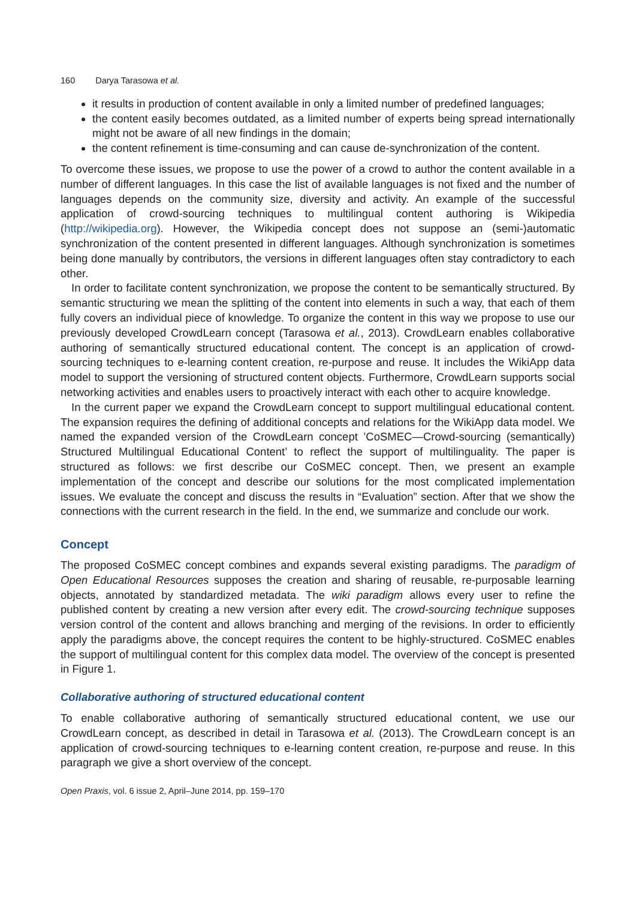160 Darya Tarasowa et al.
it results in production of content available in only a limited number of predefined languages;
the content easily becomes outdated, as a limited number of experts being spread internationally might not be aware of all new findings in the domain;
the content refinement is time-consuming and can cause de-synchronization of the content.
To overcome these issues, we propose to use the power of a crowd to author the content available in a number of different languages. In this case the list of available languages is not fixed and the number of languages depends on the community size, diversity and activity. An example of the successful application of crowd-sourcing techniques to multilingual content authoring is Wikipedia (http://wikipedia.org). However, the Wikipedia concept does not suppose an (semi-)automatic synchronization of the content presented in different languages. Although synchronization is sometimes being done manually by contributors, the versions in different languages often stay contradictory to each other.
In order to facilitate content synchronization, we propose the content to be semantically structured. By semantic structuring we mean the splitting of the content into elements in such a way, that each of them fully covers an individual piece of knowledge. To organize the content in this way we propose to use our previously developed CrowdLearn concept (Tarasowa et al., 2013). CrowdLearn enables collaborative authoring of semantically structured educational content. The concept is an application of crowd-sourcing techniques to e-learning content creation, re-purpose and reuse. It includes the WikiApp data model to support the versioning of structured content objects. Furthermore, CrowdLearn supports social networking activities and enables users to proactively interact with each other to acquire knowledge.
In the current paper we expand the CrowdLearn concept to support multilingual educational content. The expansion requires the defining of additional concepts and relations for the WikiApp data model. We named the expanded version of the CrowdLearn concept ’CoSMEC—Crowd-sourcing (semantically) Structured Multilingual Educational Content’ to reflect the support of multilinguality. The paper is structured as follows: we first describe our CoSMEC concept. Then, we present an example implementation of the concept and describe our solutions for the most complicated implementation issues. We evaluate the concept and discuss the results in “Evaluation” section. After that we show the connections with the current research in the field. In the end, we summarize and conclude our work.
Concept
The proposed CoSMEC concept combines and expands several existing paradigms. The paradigm of Open Educational Resources supposes the creation and sharing of reusable, re-purposable learning objects, annotated by standardized metadata. The wiki paradigm allows every user to refine the published content by creating a new version after every edit. The crowd-sourcing technique supposes version control of the content and allows branching and merging of the revisions. In order to efficiently apply the paradigms above, the concept requires the content to be highly-structured. CoSMEC enables the support of multilingual content for this complex data model. The overview of the concept is presented in Figure 1.
Collaborative authoring of structured educational content
To enable collaborative authoring of semantically structured educational content, we use our CrowdLearn concept, as described in detail in Tarasowa et al. (2013). The CrowdLearn concept is an application of crowd-sourcing techniques to e-learning content creation, re-purpose and reuse. In this paragraph we give a short overview of the concept.
Open Praxis, vol. 6 issue 2, April–June 2014, pp. 159–170